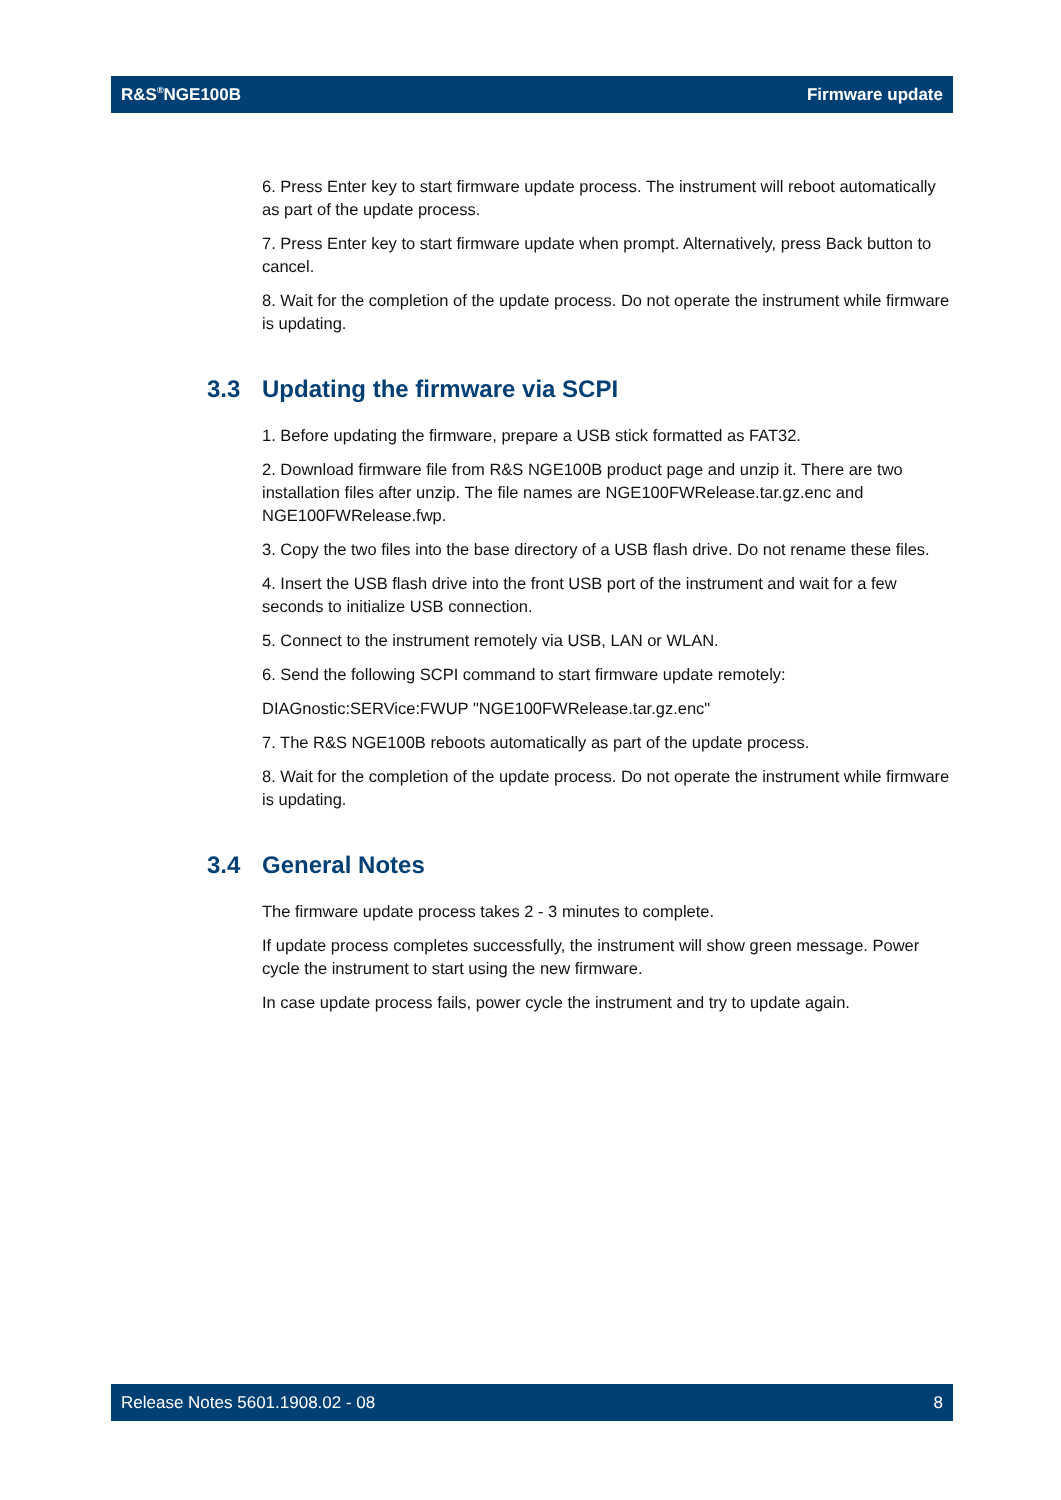R&S<sup>®</sup>NGE100B Firmware update
6. Press Enter key to start firmware update process. The instrument will reboot automatically as part of the update process.
7. Press Enter key to start firmware update when prompt. Alternatively, press Back button to cancel.
8. Wait for the completion of the update process. Do not operate the instrument while firmware is updating.
3.3 Updating the firmware via SCPI
1. Before updating the firmware, prepare a USB stick formatted as FAT32.
2. Download firmware file from R&S NGE100B product page and unzip it. There are two installation files after unzip. The file names are NGE100FWRelease.tar.gz.enc and NGE100FWRelease.fwp.
3. Copy the two files into the base directory of a USB flash drive. Do not rename these files.
4. Insert the USB flash drive into the front USB port of the instrument and wait for a few seconds to initialize USB connection.
5. Connect to the instrument remotely via USB, LAN or WLAN.
6. Send the following SCPI command to start firmware update remotely:
DIAGnostic:SERVice:FWUP "NGE100FWRelease.tar.gz.enc"
7. The R&S NGE100B reboots automatically as part of the update process.
8. Wait for the completion of the update process. Do not operate the instrument while firmware is updating.
3.4 General Notes
The firmware update process takes 2 - 3 minutes to complete.
If update process completes successfully, the instrument will show green message. Power cycle the instrument to start using the new firmware.
In case update process fails, power cycle the instrument and try to update again.
Release Notes 5601.1908.02 - 08 8